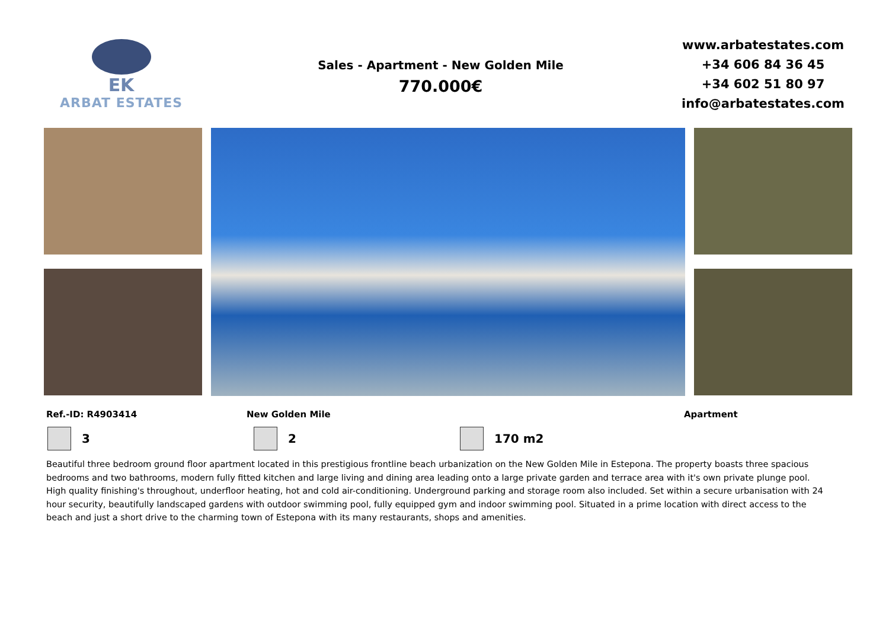EK
ARBAT ESTATES
Sales - Apartment - New Golden Mile
770.000€
www.arbatestates.com
+34 606 84 36 45
+34 602 51 80 97
info@arbatestates.com
Ref.-ID: R4903414 New Golden Mile Apartment
3 2 170 m2
Beautiful three bedroom ground floor apartment located in this prestigious frontline beach urbanization on the New Golden Mile in Estepona. The property boasts three spacious bedrooms and two bathrooms, modern fully fitted kitchen and large living and dining area leading onto a large private garden and terrace area with it's own private plunge pool. High quality finishing's throughout, underfloor heating, hot and cold air-conditioning. Underground parking and storage room also included. Set within a secure urbanisation with 24 hour security, beautifully landscaped gardens with outdoor swimming pool, fully equipped gym and indoor swimming pool. Situated in a prime location with direct access to the beach and just a short drive to the charming town of Estepona with its many restaurants, shops and amenities.